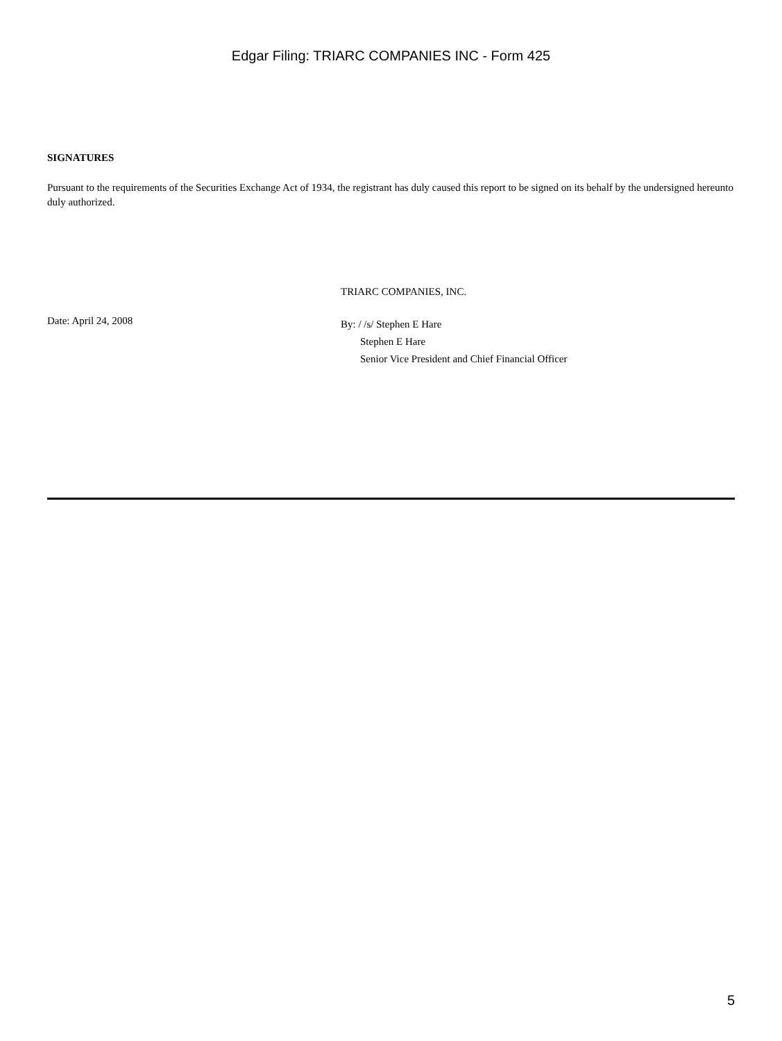Edgar Filing: TRIARC COMPANIES INC - Form 425
SIGNATURES
Pursuant to the requirements of the Securities Exchange Act of 1934, the registrant has duly caused this report to be signed on its behalf by the undersigned hereunto duly authorized.
Date: April 24, 2008
TRIARC COMPANIES, INC.
By: / /s/ Stephen E Hare
Stephen E Hare
Senior Vice President and Chief Financial Officer
5